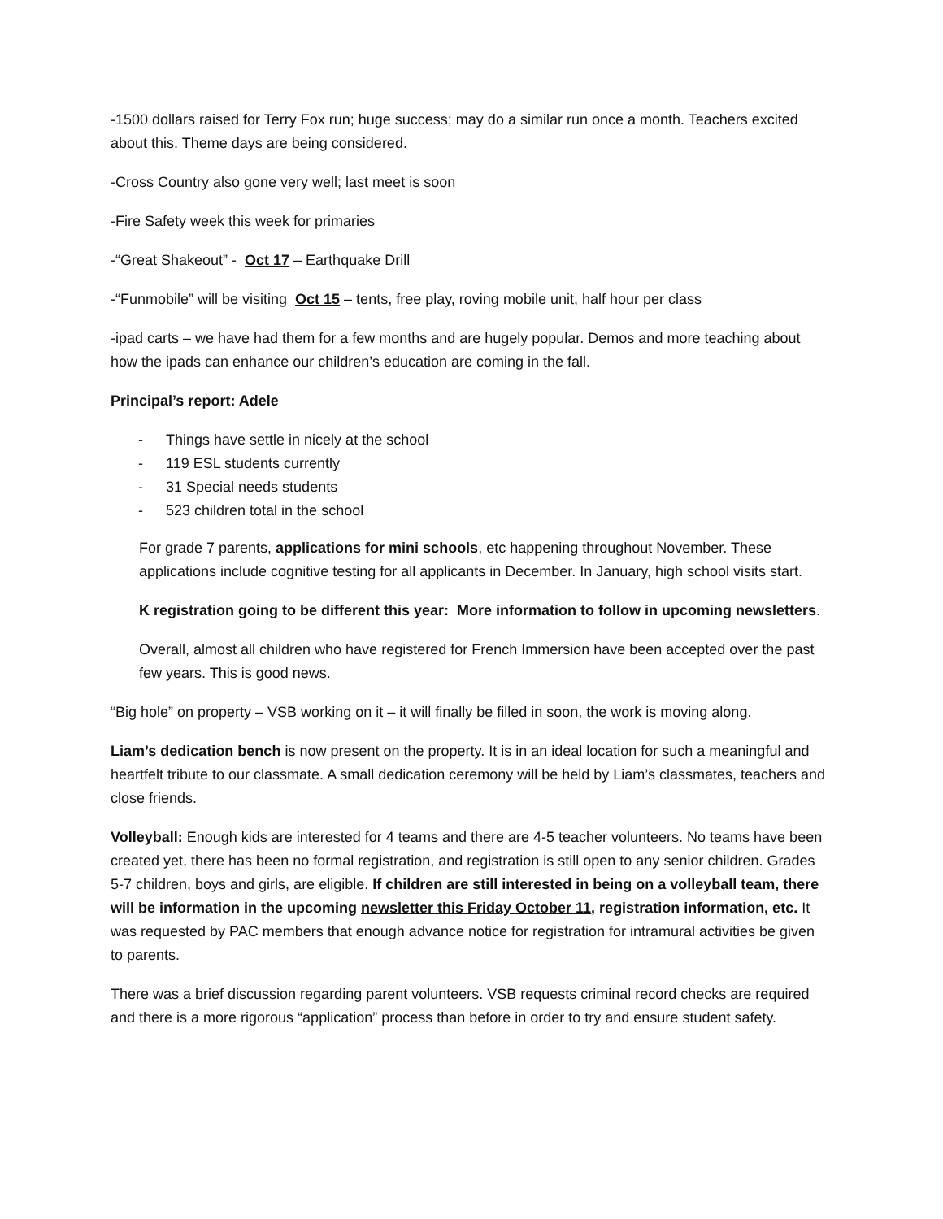-1500 dollars raised for Terry Fox run; huge success; may do a similar run once a month. Teachers excited about this. Theme days are being considered.
-Cross Country also gone very well; last meet is soon
-Fire Safety week this week for primaries
-“Great Shakeout” - Oct 17 – Earthquake Drill
-“Funmobile” will be visiting Oct 15 – tents, free play, roving mobile unit, half hour per class
-ipad carts – we have had them for a few months and are hugely popular. Demos and more teaching about how the ipads can enhance our children’s education are coming in the fall.
Principal’s report: Adele
- Things have settle in nicely at the school
- 119 ESL students currently
- 31 Special needs students
- 523 children total in the school
For grade 7 parents, applications for mini schools, etc happening throughout November. These applications include cognitive testing for all applicants in December. In January, high school visits start.
K registration going to be different this year: More information to follow in upcoming newsletters.
Overall, almost all children who have registered for French Immersion have been accepted over the past few years. This is good news.
“Big hole” on property – VSB working on it – it will finally be filled in soon, the work is moving along.
Liam’s dedication bench is now present on the property. It is in an ideal location for such a meaningful and heartfelt tribute to our classmate. A small dedication ceremony will be held by Liam’s classmates, teachers and close friends.
Volleyball: Enough kids are interested for 4 teams and there are 4-5 teacher volunteers. No teams have been created yet, there has been no formal registration, and registration is still open to any senior children. Grades 5-7 children, boys and girls, are eligible. If children are still interested in being on a volleyball team, there will be information in the upcoming newsletter this Friday October 11, registration information, etc. It was requested by PAC members that enough advance notice for registration for intramural activities be given to parents.
There was a brief discussion regarding parent volunteers. VSB requests criminal record checks are required and there is a more rigorous “application” process than before in order to try and ensure student safety.